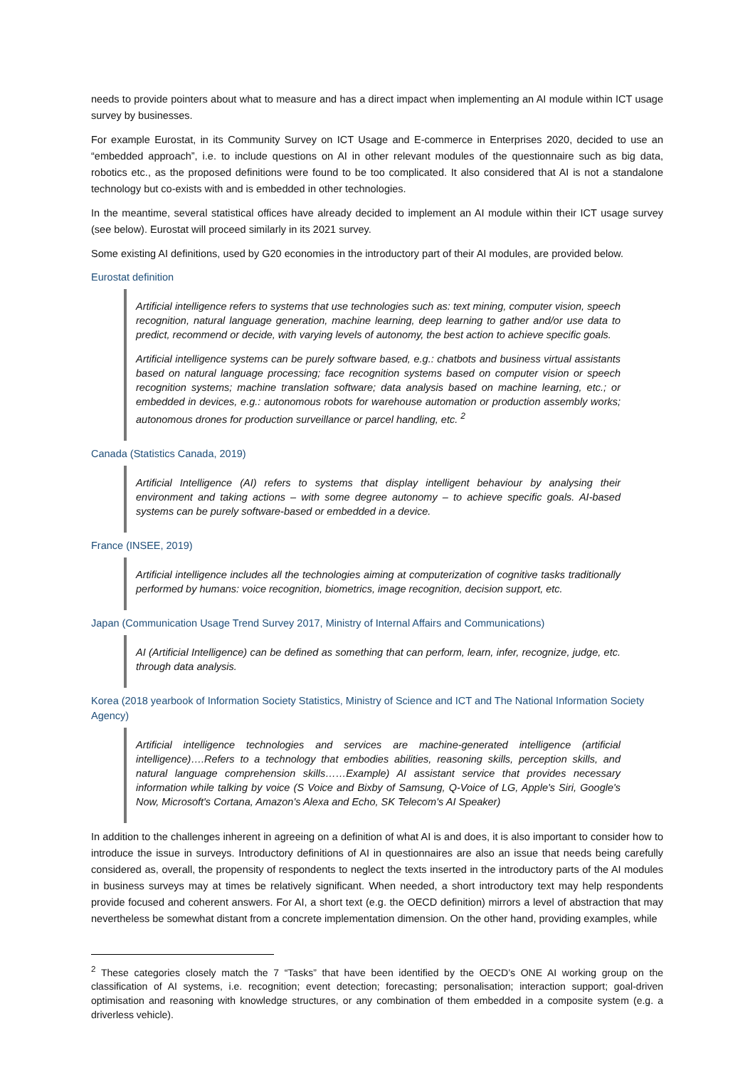needs to provide pointers about what to measure and has a direct impact when implementing an AI module within ICT usage survey by businesses.
For example Eurostat, in its Community Survey on ICT Usage and E-commerce in Enterprises 2020, decided to use an “embedded approach”, i.e. to include questions on AI in other relevant modules of the questionnaire such as big data, robotics etc., as the proposed definitions were found to be too complicated. It also considered that AI is not a standalone technology but co-exists with and is embedded in other technologies.
In the meantime, several statistical offices have already decided to implement an AI module within their ICT usage survey (see below). Eurostat will proceed similarly in its 2021 survey.
Some existing AI definitions, used by G20 economies in the introductory part of their AI modules, are provided below.
Eurostat definition
Artificial intelligence refers to systems that use technologies such as: text mining, computer vision, speech recognition, natural language generation, machine learning, deep learning to gather and/or use data to predict, recommend or decide, with varying levels of autonomy, the best action to achieve specific goals.
Artificial intelligence systems can be purely software based, e.g.: chatbots and business virtual assistants based on natural language processing; face recognition systems based on computer vision or speech recognition systems; machine translation software; data analysis based on machine learning, etc.; or embedded in devices, e.g.: autonomous robots for warehouse automation or production assembly works; autonomous drones for production surveillance or parcel handling, etc. <sup>2</sup>
Canada (Statistics Canada, 2019)
Artificial Intelligence (AI) refers to systems that display intelligent behaviour by analysing their environment and taking actions – with some degree autonomy – to achieve specific goals. AI-based systems can be purely software-based or embedded in a device.
France (INSEE, 2019)
Artificial intelligence includes all the technologies aiming at computerization of cognitive tasks traditionally performed by humans: voice recognition, biometrics, image recognition, decision support, etc.
Japan (Communication Usage Trend Survey 2017, Ministry of Internal Affairs and Communications)
AI (Artificial Intelligence) can be defined as something that can perform, learn, infer, recognize, judge, etc. through data analysis.
Korea (2018 yearbook of Information Society Statistics, Ministry of Science and ICT and The National Information Society Agency)
Artificial intelligence technologies and services are machine-generated intelligence (artificial intelligence)….Refers to a technology that embodies abilities, reasoning skills, perception skills, and natural language comprehension skills……Example) AI assistant service that provides necessary information while talking by voice (S Voice and Bixby of Samsung, Q-Voice of LG, Apple's Siri, Google's Now, Microsoft's Cortana, Amazon's Alexa and Echo, SK Telecom's AI Speaker)
In addition to the challenges inherent in agreeing on a definition of what AI is and does, it is also important to consider how to introduce the issue in surveys. Introductory definitions of AI in questionnaires are also an issue that needs being carefully considered as, overall, the propensity of respondents to neglect the texts inserted in the introductory parts of the AI modules in business surveys may at times be relatively significant. When needed, a short introductory text may help respondents provide focused and coherent answers. For AI, a short text (e.g. the OECD definition) mirrors a level of abstraction that may nevertheless be somewhat distant from a concrete implementation dimension. On the other hand, providing examples, while
<sup>2</sup> These categories closely match the 7 “Tasks” that have been identified by the OECD’s ONE AI working group on the classification of AI systems, i.e. recognition; event detection; forecasting; personalisation; interaction support; goal-driven optimisation and reasoning with knowledge structures, or any combination of them embedded in a composite system (e.g. a driverless vehicle).